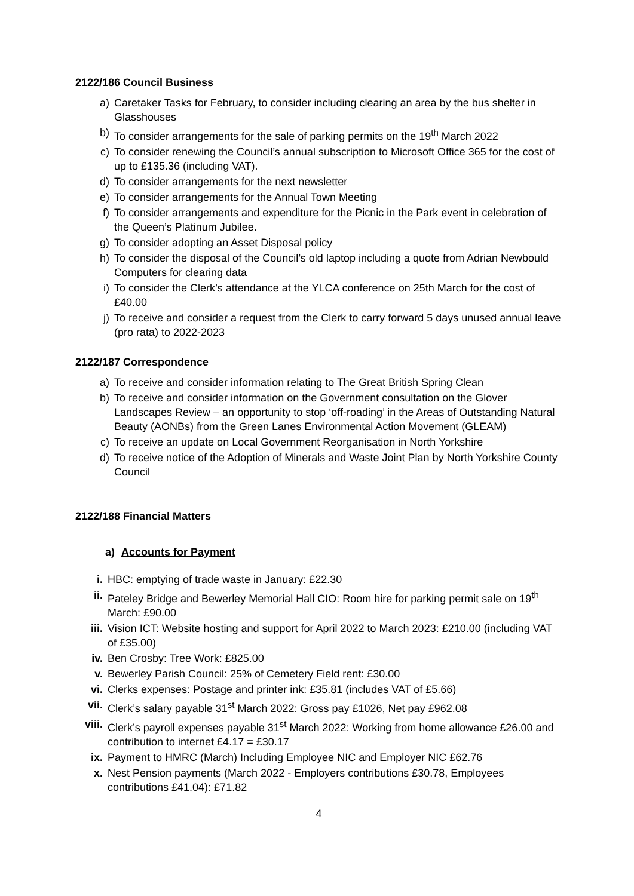2122/186 Council Business
a) Caretaker Tasks for February, to consider including clearing an area by the bus shelter in Glasshouses
b) To consider arrangements for the sale of parking permits on the 19<sup>th</sup> March 2022
c) To consider renewing the Council’s annual subscription to Microsoft Office 365 for the cost of up to £135.36 (including VAT).
d) To consider arrangements for the next newsletter
e) To consider arrangements for the Annual Town Meeting
f) To consider arrangements and expenditure for the Picnic in the Park event in celebration of the Queen’s Platinum Jubilee.
g) To consider adopting an Asset Disposal policy
h) To consider the disposal of the Council’s old laptop including a quote from Adrian Newbould Computers for clearing data
i) To consider the Clerk’s attendance at the YLCA conference on 25th March for the cost of £40.00
j) To receive and consider a request from the Clerk to carry forward 5 days unused annual leave (pro rata) to 2022-2023
2122/187 Correspondence
a) To receive and consider information relating to The Great British Spring Clean
b) To receive and consider information on the Government consultation on the Glover Landscapes Review – an opportunity to stop ‘off-roading’ in the Areas of Outstanding Natural Beauty (AONBs) from the Green Lanes Environmental Action Movement (GLEAM)
c) To receive an update on Local Government Reorganisation in North Yorkshire
d) To receive notice of the Adoption of Minerals and Waste Joint Plan by North Yorkshire County Council
2122/188 Financial Matters
a) Accounts for Payment
i. HBC: emptying of trade waste in January: £22.30
ii. Pateley Bridge and Bewerley Memorial Hall CIO: Room hire for parking permit sale on 19<sup>th</sup> March: £90.00
iii. Vision ICT: Website hosting and support for April 2022 to March 2023: £210.00 (including VAT of £35.00)
iv. Ben Crosby: Tree Work: £825.00
v. Bewerley Parish Council: 25% of Cemetery Field rent: £30.00
vi. Clerks expenses: Postage and printer ink: £35.81 (includes VAT of £5.66)
vii. Clerk’s salary payable 31<sup>st</sup> March 2022: Gross pay £1026, Net pay £962.08
viii. Clerk’s payroll expenses payable 31<sup>st</sup> March 2022: Working from home allowance £26.00 and contribution to internet £4.17 = £30.17
ix. Payment to HMRC (March) Including Employee NIC and Employer NIC £62.76
x. Nest Pension payments (March 2022 - Employers contributions £30.78, Employees contributions £41.04): £71.82
4